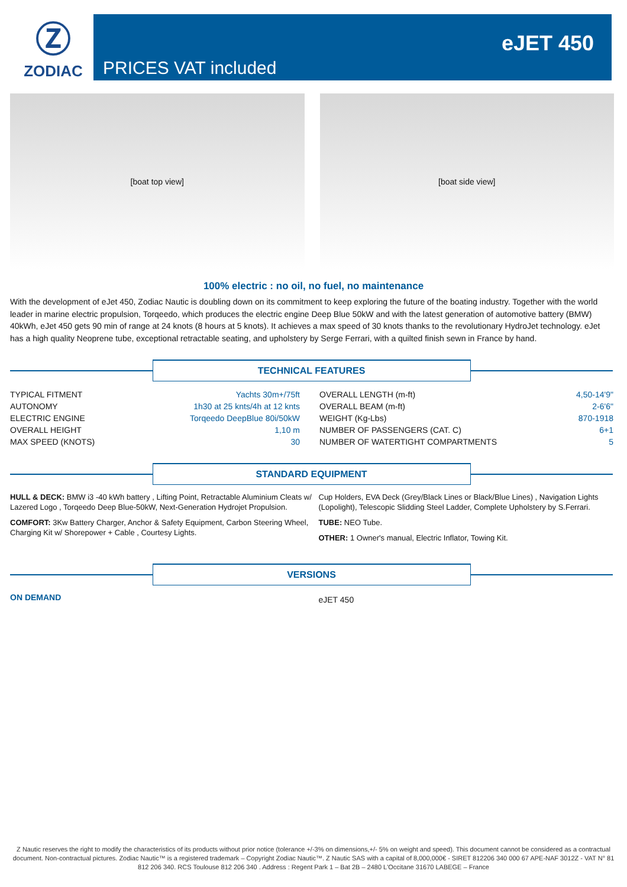Ⓩ
ZODIAC
PRICES VAT included
eJET 450
[boat top view] [boat side view]
100% electric : no oil, no fuel, no maintenance
With the development of eJet 450, Zodiac Nautic is doubling down on its commitment to keep exploring the future of the boating industry. Together with the world leader in marine electric propulsion, Torqeedo, which produces the electric engine Deep Blue 50kW and with the latest generation of automotive battery (BMW) 40kWh, eJet 450 gets 90 min of range at 24 knots (8 hours at 5 knots). It achieves a max speed of 30 knots thanks to the revolutionary HydroJet technology. eJet has a high quality Neoprene tube, exceptional retractable seating, and upholstery by Serge Ferrari, with a quilted finish sewn in France by hand.
TECHNICAL FEATURES
| TYPICAL FITMENT | Yachts 30m+/75ft | OVERALL LENGTH (m-ft) | 4,50-14'9" |
| AUTONOMY | 1h30 at 25 knts/4h at 12 knts | OVERALL BEAM (m-ft) | 2-6'6" |
| ELECTRIC ENGINE | Torqeedo DeepBlue 80i/50kW | WEIGHT (Kg-Lbs) | 870-1918 |
| OVERALL HEIGHT | 1,10 m | NUMBER OF PASSENGERS (CAT. C) | 6+1 |
| MAX SPEED (KNOTS) | 30 | NUMBER OF WATERTIGHT COMPARTMENTS | 5 |
STANDARD EQUIPMENT
HULL & DECK: BMW i3 -40 kWh battery , Lifting Point, Retractable Aluminium Cleats w/ Lazered Logo , Torqeedo Deep Blue-50kW, Next-Generation Hydrojet Propulsion.
COMFORT: 3Kw Battery Charger, Anchor & Safety Equipment, Carbon Steering Wheel, Charging Kit w/ Shorepower + Cable , Courtesy Lights.
Cup Holders, EVA Deck (Grey/Black Lines or Black/Blue Lines) , Navigation Lights (Lopolight), Telescopic Slidding Steel Ladder, Complete Upholstery by S.Ferrari.
TUBE: NEO Tube.
OTHER: 1 Owner's manual, Electric Inflator, Towing Kit.
VERSIONS
ON DEMAND
eJET 450
Z Nautic reserves the right to modify the characteristics of its products without prior notice (tolerance +/-3% on dimensions,+/- 5% on weight and speed). This document cannot be considered as a contractual document. Non-contractual pictures. Zodiac Nautic™ is a registered trademark – Copyright Zodiac Nautic™. Z Nautic SAS with a capital of 8,000,000€ - SIRET 812206 340 000 67 APE-NAF 3012Z - VAT N° 81 812 206 340. RCS Toulouse 812 206 340 . Address : Regent Park 1 – Bat 2B – 2480 L'Occitane 31670 LABEGE – France